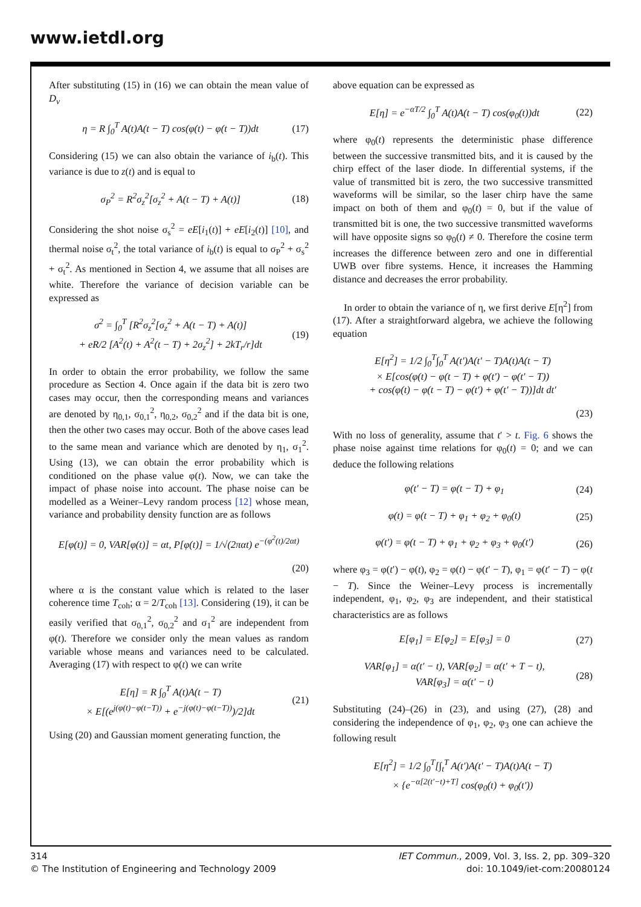www.ietdl.org
After substituting (15) in (16) we can obtain the mean value of D<sub>v</sub>
η = R ∫<sub>0</sub><sup>T</sup> A(t)A(t − T) cos(φ(t) − φ(t − T))dt
(17)
Considering (15) we can also obtain the variance of i<sub>b</sub>(t). This variance is due to z(t) and is equal to
σ<sub>P</sub><sup>2</sup> = R<sup>2</sup>σ<sub>z</sub><sup>2</sup>[σ<sub>z</sub><sup>2</sup> + A(t − T) + A(t)]
(18)
Considering the shot noise σ<sub>s</sub><sup>2</sup> = eE[i<sub>1</sub>(t)] + eE[i<sub>2</sub>(t)] [10], and thermal noise σ<sub>t</sub><sup>2</sup>, the total variance of i<sub>b</sub>(t) is equal to σ<sub>P</sub><sup>2</sup> + σ<sub>s</sub><sup>2</sup> + σ<sub>t</sub><sup>2</sup>. As mentioned in Section 4, we assume that all noises are white. Therefore the variance of decision variable can be expressed as
σ<sup>2</sup> = ∫<sub>0</sub><sup>T</sup> [R<sup>2</sup>σ<sub>z</sub><sup>2</sup>[σ<sub>z</sub><sup>2</sup> + A(t − T) + A(t)]
+ eR/2 [A<sup>2</sup>(t) + A<sup>2</sup>(t − T) + 2σ<sub>z</sub><sup>2</sup>] + 2kT<sub>r</sub>/r]dt
(19)
In order to obtain the error probability, we follow the same procedure as Section 4. Once again if the data bit is zero two cases may occur, then the corresponding means and variances are denoted by η<sub>0,1</sub>, σ<sub>0,1</sub><sup>2</sup>, η<sub>0,2</sub>, σ<sub>0,2</sub><sup>2</sup> and if the data bit is one, then the other two cases may occur. Both of the above cases lead to the same mean and variance which are denoted by η<sub>1</sub>, σ<sub>1</sub><sup>2</sup>. Using (13), we can obtain the error probability which is conditioned on the phase value φ(t). Now, we can take the impact of phase noise into account. The phase noise can be modelled as a Weiner–Levy random process [12] whose mean, variance and probability density function are as follows
E[φ(t)] = 0, VAR[φ(t)] = αt, P[φ(t)] = 1/√(2παt) e<sup>−(φ<sup>2</sup>(t)/2αt)</sup>
(20)
where α is the constant value which is related to the laser coherence time T<sub>coh</sub>; α = 2/T<sub>coh</sub> [13]. Considering (19), it can be easily verified that σ<sub>0,1</sub><sup>2</sup>, σ<sub>0,2</sub><sup>2</sup> and σ<sub>1</sub><sup>2</sup> are independent from φ(t). Therefore we consider only the mean values as random variable whose means and variances need to be calculated. Averaging (17) with respect to φ(t) we can write
E[η] = R ∫<sub>0</sub><sup>T</sup> A(t)A(t − T)
× E[(e<sup>j(φ(t)−φ(t−T))</sup> + e<sup>−j(φ(t)−φ(t−T))</sup>)/2]dt
(21)
Using (20) and Gaussian moment generating function, the
above equation can be expressed as
E[η] = e<sup>−αT/2</sup> ∫<sub>0</sub><sup>T</sup> A(t)A(t − T) cos(φ<sub>0</sub>(t))dt
(22)
where φ<sub>0</sub>(t) represents the deterministic phase difference between the successive transmitted bits, and it is caused by the chirp effect of the laser diode. In differential systems, if the value of transmitted bit is zero, the two successive transmitted waveforms will be similar, so the laser chirp have the same impact on both of them and φ<sub>0</sub>(t) = 0, but if the value of transmitted bit is one, the two successive transmitted waveforms will have opposite signs so φ<sub>0</sub>(t) ≠ 0. Therefore the cosine term increases the difference between zero and one in differential UWB over fibre systems. Hence, it increases the Hamming distance and decreases the error probability.
In order to obtain the variance of η, we first derive E[η<sup>2</sup>] from (17). After a straightforward algebra, we achieve the following equation
E[η<sup>2</sup>] = 1/2 ∫<sub>0</sub><sup>T</sup>∫<sub>0</sub><sup>T</sup> A(t′)A(t′ − T)A(t)A(t − T)
× E[cos(φ(t) − φ(t − T) + φ(t′) − φ(t′ − T))
+ cos(φ(t) − φ(t − T) − φ(t′) + φ(t′ − T))]dt dt′
(23)
With no loss of generality, assume that t′ > t. Fig. 6 shows the phase noise against time relations for φ<sub>0</sub>(t) = 0; and we can deduce the following relations
φ(t′ − T) = φ(t − T) + φ<sub>1</sub> (24)
φ(t) = φ(t − T) + φ<sub>1</sub> + φ<sub>2</sub> + φ<sub>0</sub>(t)
(25)
φ(t′) = φ(t − T) + φ<sub>1</sub> + φ<sub>2</sub> + φ<sub>3</sub> + φ<sub>0</sub>(t′)
(26)
where φ<sub>3</sub> = φ(t′) − φ(t), φ<sub>2</sub> = φ(t) − φ(t′ − T), φ<sub>1</sub> = φ(t′ − T) − φ(t − T). Since the Weiner–Levy process is incrementally independent, φ<sub>1</sub>, φ<sub>2</sub>, φ<sub>3</sub> are independent, and their statistical characteristics are as follows
E[φ<sub>1</sub>] = E[φ<sub>2</sub>] = E[φ<sub>3</sub>] = 0 (27)
VAR[φ<sub>1</sub>] = α(t′ − t), VAR[φ<sub>2</sub>] = α(t′ + T − t),
VAR[φ<sub>3</sub>] = α(t′ − t)
(28)
Substituting (24)–(26) in (23), and using (27), (28) and considering the independence of φ<sub>1</sub>, φ<sub>2</sub>, φ<sub>3</sub> one can achieve the following result
E[η<sup>2</sup>] = 1/2 ∫<sub>0</sub><sup>T</sup>[∫<sub>t</sub><sup>T</sup> A(t′)A(t′ − T)A(t)A(t − T)
× {e<sup>−α[2(t′−t)+T]</sup> cos(φ<sub>0</sub>(t) + φ<sub>0</sub>(t′))
314
© The Institution of Engineering and Technology 2009
IET Commun., 2009, Vol. 3, Iss. 2, pp. 309–320
doi: 10.1049/iet-com:20080124